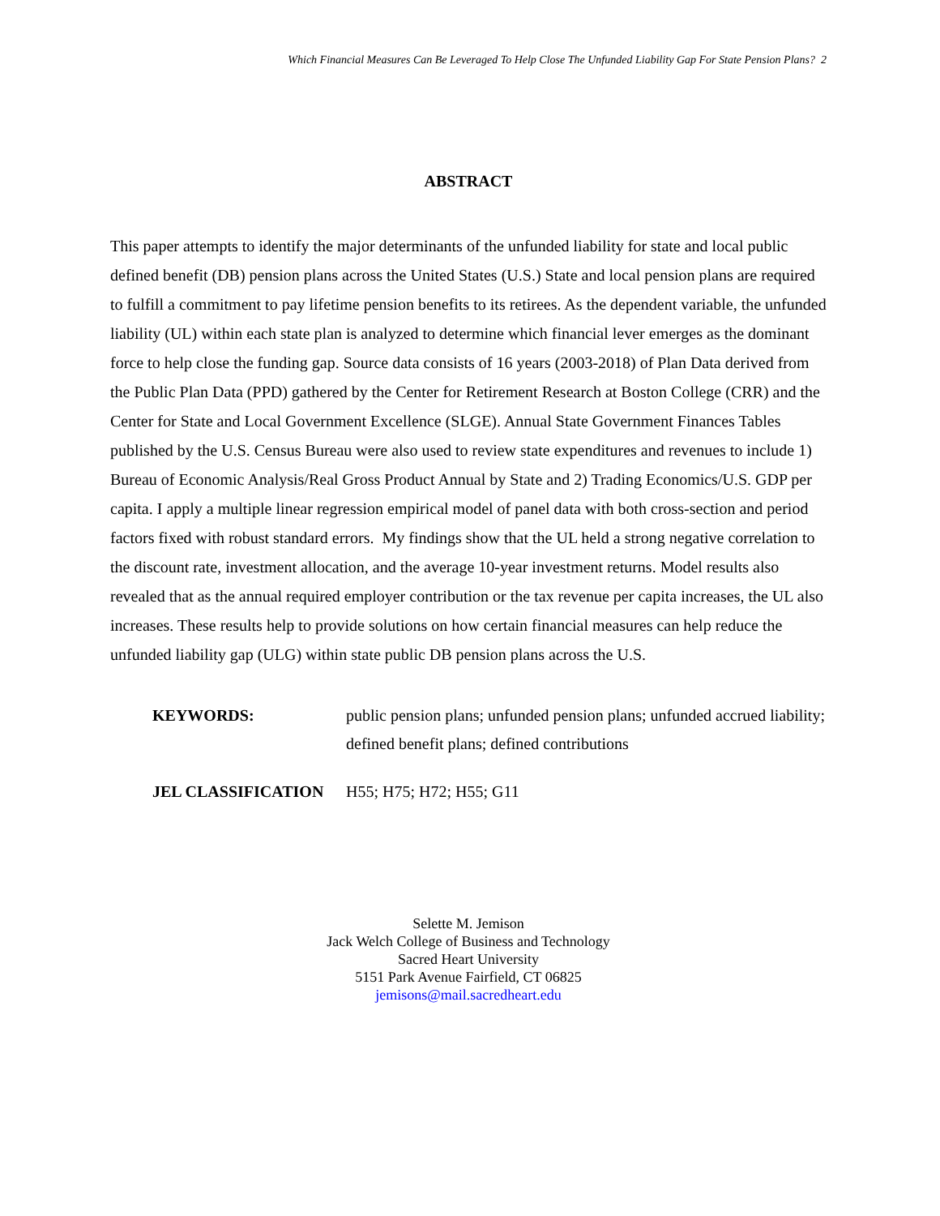Which Financial Measures Can Be Leveraged To Help Close The Unfunded Liability Gap For State Pension Plans? 2
ABSTRACT
This paper attempts to identify the major determinants of the unfunded liability for state and local public defined benefit (DB) pension plans across the United States (U.S.) State and local pension plans are required to fulfill a commitment to pay lifetime pension benefits to its retirees. As the dependent variable, the unfunded liability (UL) within each state plan is analyzed to determine which financial lever emerges as the dominant force to help close the funding gap. Source data consists of 16 years (2003-2018) of Plan Data derived from the Public Plan Data (PPD) gathered by the Center for Retirement Research at Boston College (CRR) and the Center for State and Local Government Excellence (SLGE). Annual State Government Finances Tables published by the U.S. Census Bureau were also used to review state expenditures and revenues to include 1) Bureau of Economic Analysis/Real Gross Product Annual by State and 2) Trading Economics/U.S. GDP per capita. I apply a multiple linear regression empirical model of panel data with both cross-section and period factors fixed with robust standard errors. My findings show that the UL held a strong negative correlation to the discount rate, investment allocation, and the average 10-year investment returns. Model results also revealed that as the annual required employer contribution or the tax revenue per capita increases, the UL also increases. These results help to provide solutions on how certain financial measures can help reduce the unfunded liability gap (ULG) within state public DB pension plans across the U.S.
| KEYWORDS: | public pension plans; unfunded pension plans; unfunded accrued liability; defined benefit plans; defined contributions |
| JEL CLASSIFICATION | H55; H75; H72; H55; G11 |
Selette M. Jemison
Jack Welch College of Business and Technology
Sacred Heart University
5151 Park Avenue Fairfield, CT 06825
jemisons@mail.sacredheart.edu